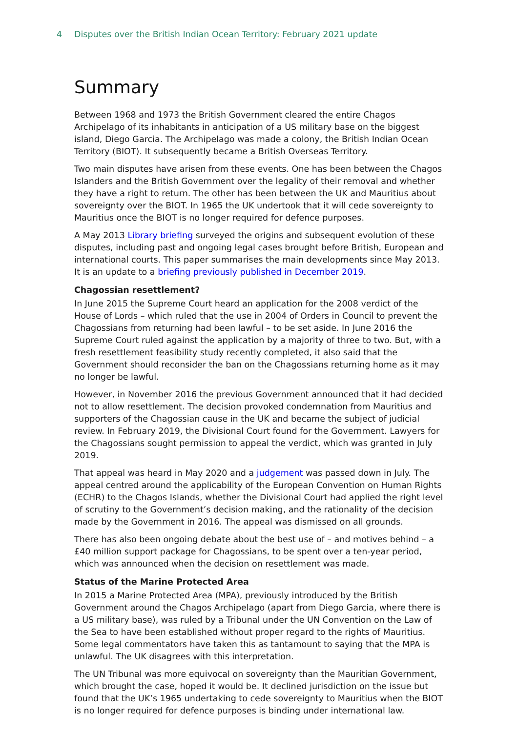4 Disputes over the British Indian Ocean Territory: February 2021 update
Summary
Between 1968 and 1973 the British Government cleared the entire Chagos Archipelago of its inhabitants in anticipation of a US military base on the biggest island, Diego Garcia. The Archipelago was made a colony, the British Indian Ocean Territory (BIOT). It subsequently became a British Overseas Territory.
Two main disputes have arisen from these events. One has been between the Chagos Islanders and the British Government over the legality of their removal and whether they have a right to return. The other has been between the UK and Mauritius about sovereignty over the BIOT. In 1965 the UK undertook that it will cede sovereignty to Mauritius once the BIOT is no longer required for defence purposes.
A May 2013 Library briefing surveyed the origins and subsequent evolution of these disputes, including past and ongoing legal cases brought before British, European and international courts. This paper summarises the main developments since May 2013. It is an update to a briefing previously published in December 2019.
Chagossian resettlement?
In June 2015 the Supreme Court heard an application for the 2008 verdict of the House of Lords – which ruled that the use in 2004 of Orders in Council to prevent the Chagossians from returning had been lawful – to be set aside. In June 2016 the Supreme Court ruled against the application by a majority of three to two. But, with a fresh resettlement feasibility study recently completed, it also said that the Government should reconsider the ban on the Chagossians returning home as it may no longer be lawful.
However, in November 2016 the previous Government announced that it had decided not to allow resettlement. The decision provoked condemnation from Mauritius and supporters of the Chagossian cause in the UK and became the subject of judicial review. In February 2019, the Divisional Court found for the Government. Lawyers for the Chagossians sought permission to appeal the verdict, which was granted in July 2019.
That appeal was heard in May 2020 and a judgement was passed down in July. The appeal centred around the applicability of the European Convention on Human Rights (ECHR) to the Chagos Islands, whether the Divisional Court had applied the right level of scrutiny to the Government’s decision making, and the rationality of the decision made by the Government in 2016. The appeal was dismissed on all grounds.
There has also been ongoing debate about the best use of – and motives behind – a £40 million support package for Chagossians, to be spent over a ten-year period, which was announced when the decision on resettlement was made.
Status of the Marine Protected Area
In 2015 a Marine Protected Area (MPA), previously introduced by the British Government around the Chagos Archipelago (apart from Diego Garcia, where there is a US military base), was ruled by a Tribunal under the UN Convention on the Law of the Sea to have been established without proper regard to the rights of Mauritius. Some legal commentators have taken this as tantamount to saying that the MPA is unlawful. The UK disagrees with this interpretation.
The UN Tribunal was more equivocal on sovereignty than the Mauritian Government, which brought the case, hoped it would be. It declined jurisdiction on the issue but found that the UK’s 1965 undertaking to cede sovereignty to Mauritius when the BIOT is no longer required for defence purposes is binding under international law.